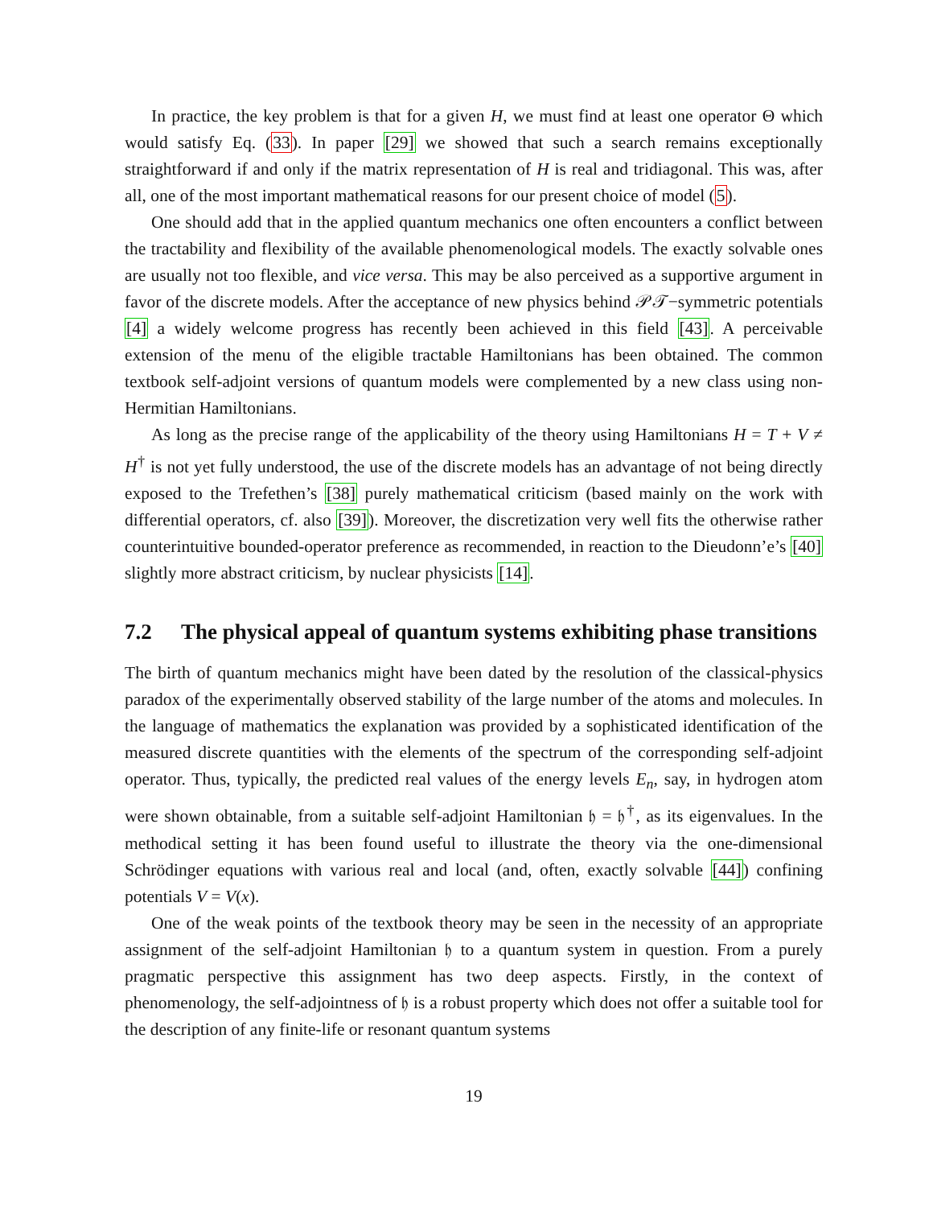In practice, the key problem is that for a given H, we must find at least one operator Θ which would satisfy Eq. (33). In paper [29] we showed that such a search remains exceptionally straightforward if and only if the matrix representation of H is real and tridiagonal. This was, after all, one of the most important mathematical reasons for our present choice of model (5).
One should add that in the applied quantum mechanics one often encounters a conflict between the tractability and flexibility of the available phenomenological models. The exactly solvable ones are usually not too flexible, and vice versa. This may be also perceived as a supportive argument in favor of the discrete models. After the acceptance of new physics behind 𝒫𝒯−symmetric potentials [4] a widely welcome progress has recently been achieved in this field [43]. A perceivable extension of the menu of the eligible tractable Hamiltonians has been obtained. The common textbook self-adjoint versions of quantum models were complemented by a new class using non-Hermitian Hamiltonians.
As long as the precise range of the applicability of the theory using Hamiltonians H = T + V ≠ H<sup>†</sup> is not yet fully understood, the use of the discrete models has an advantage of not being directly exposed to the Trefethen’s [38] purely mathematical criticism (based mainly on the work with differential operators, cf. also [39]). Moreover, the discretization very well fits the otherwise rather counterintuitive bounded-operator preference as recommended, in reaction to the Dieudonn’e’s [40] slightly more abstract criticism, by nuclear physicists [14].
7.2 The physical appeal of quantum systems exhibiting phase transitions
The birth of quantum mechanics might have been dated by the resolution of the classical-physics paradox of the experimentally observed stability of the large number of the atoms and molecules. In the language of mathematics the explanation was provided by a sophisticated identification of the measured discrete quantities with the elements of the spectrum of the corresponding self-adjoint operator. Thus, typically, the predicted real values of the energy levels E<sub>n</sub>, say, in hydrogen atom were shown obtainable, from a suitable self-adjoint Hamiltonian 𝔥 = 𝔥<sup>†</sup>, as its eigenvalues. In the methodical setting it has been found useful to illustrate the theory via the one-dimensional Schrödinger equations with various real and local (and, often, exactly solvable [44]) confining potentials V = V(x).
One of the weak points of the textbook theory may be seen in the necessity of an appropriate assignment of the self-adjoint Hamiltonian 𝔥 to a quantum system in question. From a purely pragmatic perspective this assignment has two deep aspects. Firstly, in the context of phenomenology, the self-adjointness of 𝔥 is a robust property which does not offer a suitable tool for the description of any finite-life or resonant quantum systems
19